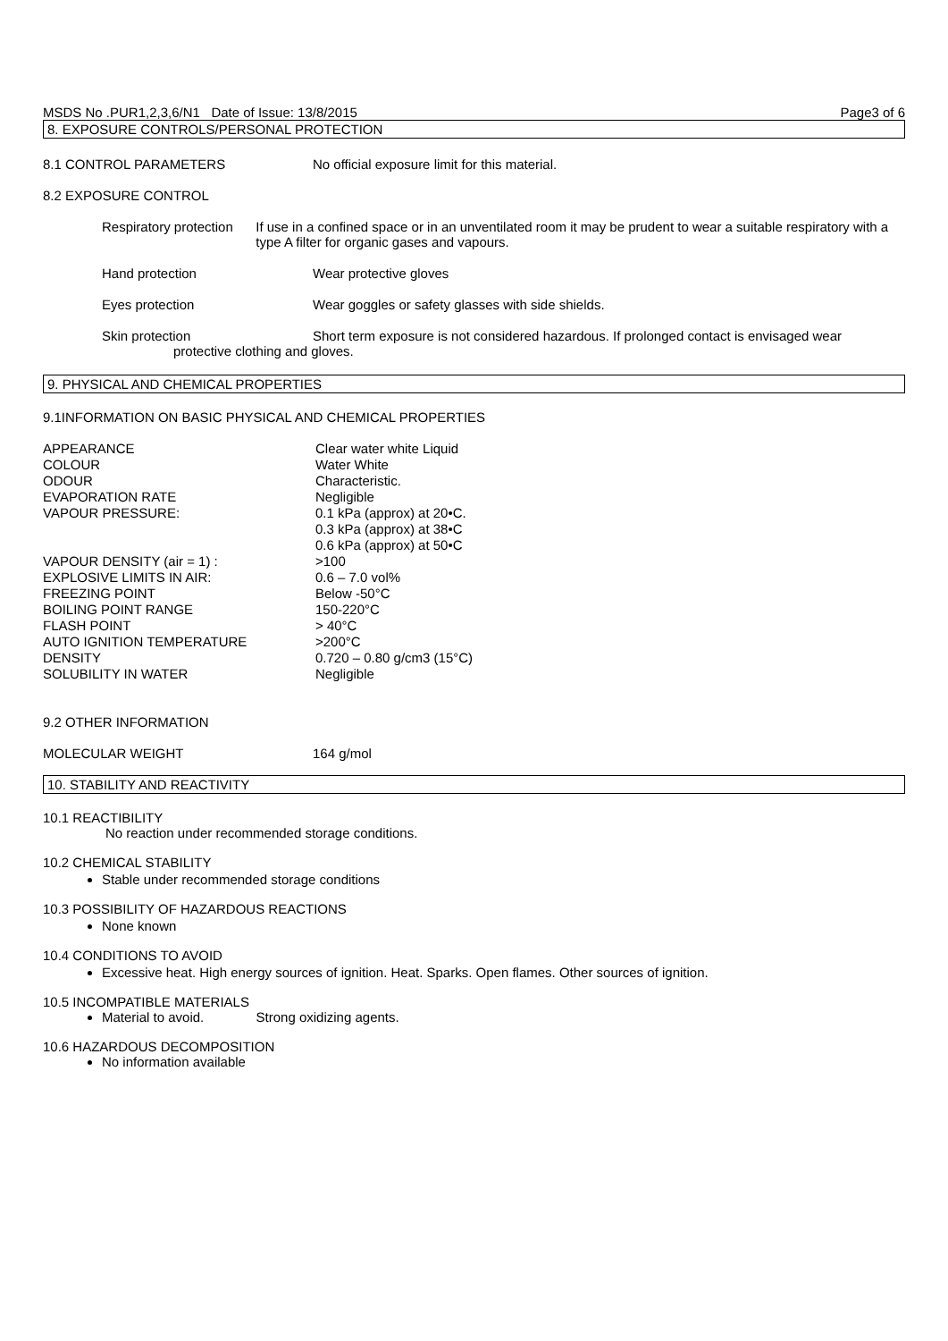MSDS No .PUR1,2,3,6/N1 Date of Issue: 13/8/2015 Page3 of 6
8. EXPOSURE CONTROLS/PERSONAL PROTECTION
8.1 CONTROL PARAMETERS No official exposure limit for this material.
8.2 EXPOSURE CONTROL
Respiratory protection If use in a confined space or in an unventilated room it may be prudent to wear a suitable respiratory with a type A filter for organic gases and vapours.
Hand protection Wear protective gloves
Eyes protection Wear goggles or safety glasses with side shields.
Skin protection Short term exposure is not considered hazardous. If prolonged contact is envisaged wear
protective clothing and gloves.
9. PHYSICAL AND CHEMICAL PROPERTIES
9.1INFORMATION ON BASIC PHYSICAL AND CHEMICAL PROPERTIES
| APPEARANCE | Clear water white Liquid |
| COLOUR | Water White |
| ODOUR | Characteristic. |
| EVAPORATION RATE | Negligible |
| VAPOUR PRESSURE: | 0.1 kPa (approx) at 20•C. 0.3 kPa (approx) at 38•C 0.6 kPa (approx) at 50•C |
| VAPOUR DENSITY (air = 1) : | >100 |
| EXPLOSIVE LIMITS IN AIR: | 0.6 – 7.0 vol% |
| FREEZING POINT | Below -50°C |
| BOILING POINT RANGE | 150-220°C |
| FLASH POINT | > 40°C |
| AUTO IGNITION TEMPERATURE | >200°C |
| DENSITY | 0.720 – 0.80 g/cm3 (15°C) |
| SOLUBILITY IN WATER | Negligible |
9.2 OTHER INFORMATION
MOLECULAR WEIGHT 164 g/mol
10. STABILITY AND REACTIVITY
10.1 REACTIBILITY
No reaction under recommended storage conditions.
10.2 CHEMICAL STABILITY
Stable under recommended storage conditions
10.3 POSSIBILITY OF HAZARDOUS REACTIONS
None known
10.4 CONDITIONS TO AVOID
Excessive heat. High energy sources of ignition. Heat. Sparks. Open flames. Other sources of ignition.
10.5 INCOMPATIBLE MATERIALS
Material to avoid. Strong oxidizing agents.
10.6 HAZARDOUS DECOMPOSITION
No information available